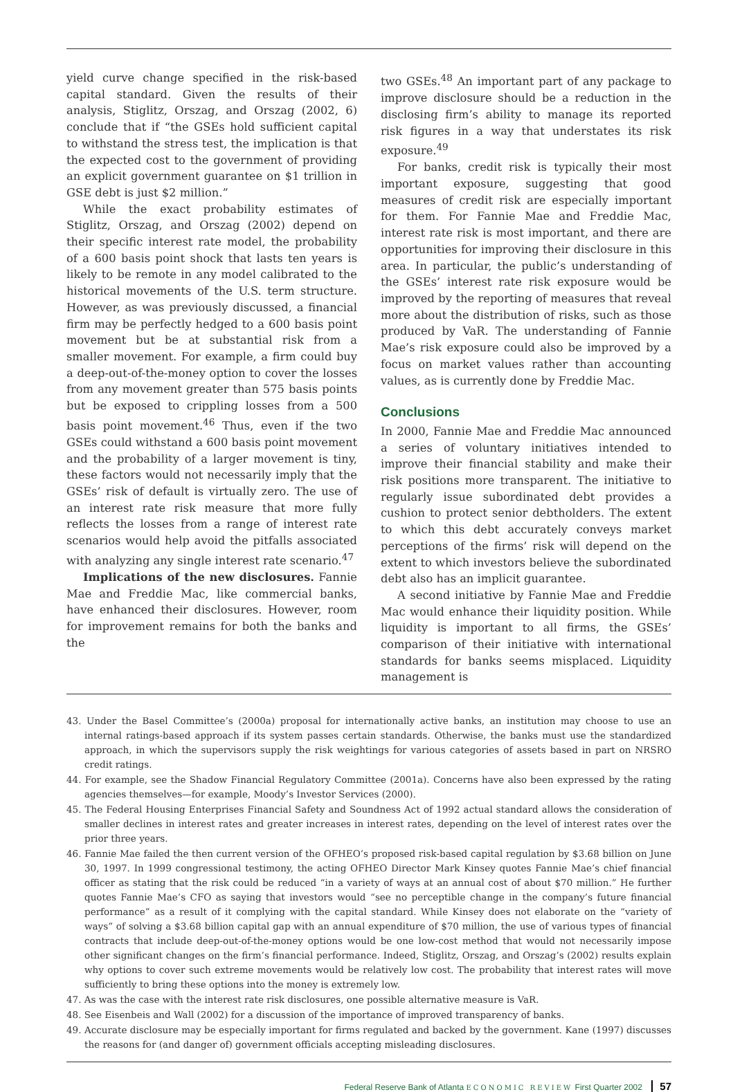yield curve change specified in the risk-based capital standard. Given the results of their analysis, Stiglitz, Orszag, and Orszag (2002, 6) conclude that if “the GSEs hold sufficient capital to withstand the stress test, the implication is that the expected cost to the government of providing an explicit government guarantee on $1 trillion in GSE debt is just $2 million.”
While the exact probability estimates of Stiglitz, Orszag, and Orszag (2002) depend on their specific interest rate model, the probability of a 600 basis point shock that lasts ten years is likely to be remote in any model calibrated to the historical movements of the U.S. term structure. However, as was previously discussed, a financial firm may be perfectly hedged to a 600 basis point movement but be at substantial risk from a smaller movement. For example, a firm could buy a deep-out-of-the-money option to cover the losses from any movement greater than 575 basis points but be exposed to crippling losses from a 500 basis point movement.<sup>46</sup> Thus, even if the two GSEs could withstand a 600 basis point movement and the probability of a larger movement is tiny, these factors would not necessarily imply that the GSEs’ risk of default is virtually zero. The use of an interest rate risk measure that more fully reflects the losses from a range of interest rate scenarios would help avoid the pitfalls associated with analyzing any single interest rate scenario.<sup>47</sup>
Implications of the new disclosures. Fannie Mae and Freddie Mac, like commercial banks, have enhanced their disclosures. However, room for improvement remains for both the banks and the
two GSEs.<sup>48</sup> An important part of any package to improve disclosure should be a reduction in the disclosing firm’s ability to manage its reported risk figures in a way that understates its risk exposure.<sup>49</sup>
For banks, credit risk is typically their most important exposure, suggesting that good measures of credit risk are especially important for them. For Fannie Mae and Freddie Mac, interest rate risk is most important, and there are opportunities for improving their disclosure in this area. In particular, the public’s understanding of the GSEs’ interest rate risk exposure would be improved by the reporting of measures that reveal more about the distribution of risks, such as those produced by VaR. The understanding of Fannie Mae’s risk exposure could also be improved by a focus on market values rather than accounting values, as is currently done by Freddie Mac.
Conclusions
In 2000, Fannie Mae and Freddie Mac announced a series of voluntary initiatives intended to improve their financial stability and make their risk positions more transparent. The initiative to regularly issue subordinated debt provides a cushion to protect senior debtholders. The extent to which this debt accurately conveys market perceptions of the firms’ risk will depend on the extent to which investors believe the subordinated debt also has an implicit guarantee.
A second initiative by Fannie Mae and Freddie Mac would enhance their liquidity position. While liquidity is important to all firms, the GSEs’ comparison of their initiative with international standards for banks seems misplaced. Liquidity management is
43. Under the Basel Committee’s (2000a) proposal for internationally active banks, an institution may choose to use an internal ratings-based approach if its system passes certain standards. Otherwise, the banks must use the standardized approach, in which the supervisors supply the risk weightings for various categories of assets based in part on NRSRO credit ratings.
44. For example, see the Shadow Financial Regulatory Committee (2001a). Concerns have also been expressed by the rating agencies themselves—for example, Moody’s Investor Services (2000).
45. The Federal Housing Enterprises Financial Safety and Soundness Act of 1992 actual standard allows the consideration of smaller declines in interest rates and greater increases in interest rates, depending on the level of interest rates over the prior three years.
46. Fannie Mae failed the then current version of the OFHEO’s proposed risk-based capital regulation by $3.68 billion on June 30, 1997. In 1999 congressional testimony, the acting OFHEO Director Mark Kinsey quotes Fannie Mae’s chief financial officer as stating that the risk could be reduced “in a variety of ways at an annual cost of about $70 million.” He further quotes Fannie Mae’s CFO as saying that investors would “see no perceptible change in the company’s future financial performance” as a result of it complying with the capital standard. While Kinsey does not elaborate on the “variety of ways” of solving a $3.68 billion capital gap with an annual expenditure of $70 million, the use of various types of financial contracts that include deep-out-of-the-money options would be one low-cost method that would not necessarily impose other significant changes on the firm’s financial performance. Indeed, Stiglitz, Orszag, and Orszag’s (2002) results explain why options to cover such extreme movements would be relatively low cost. The probability that interest rates will move sufficiently to bring these options into the money is extremely low.
47. As was the case with the interest rate risk disclosures, one possible alternative measure is VaR.
48. See Eisenbeis and Wall (2002) for a discussion of the importance of improved transparency of banks.
49. Accurate disclosure may be especially important for firms regulated and backed by the government. Kane (1997) discusses the reasons for (and danger of) government officials accepting misleading disclosures.
Federal Reserve Bank of Atlanta ECONOMIC REVIEW First Quarter 2002 57